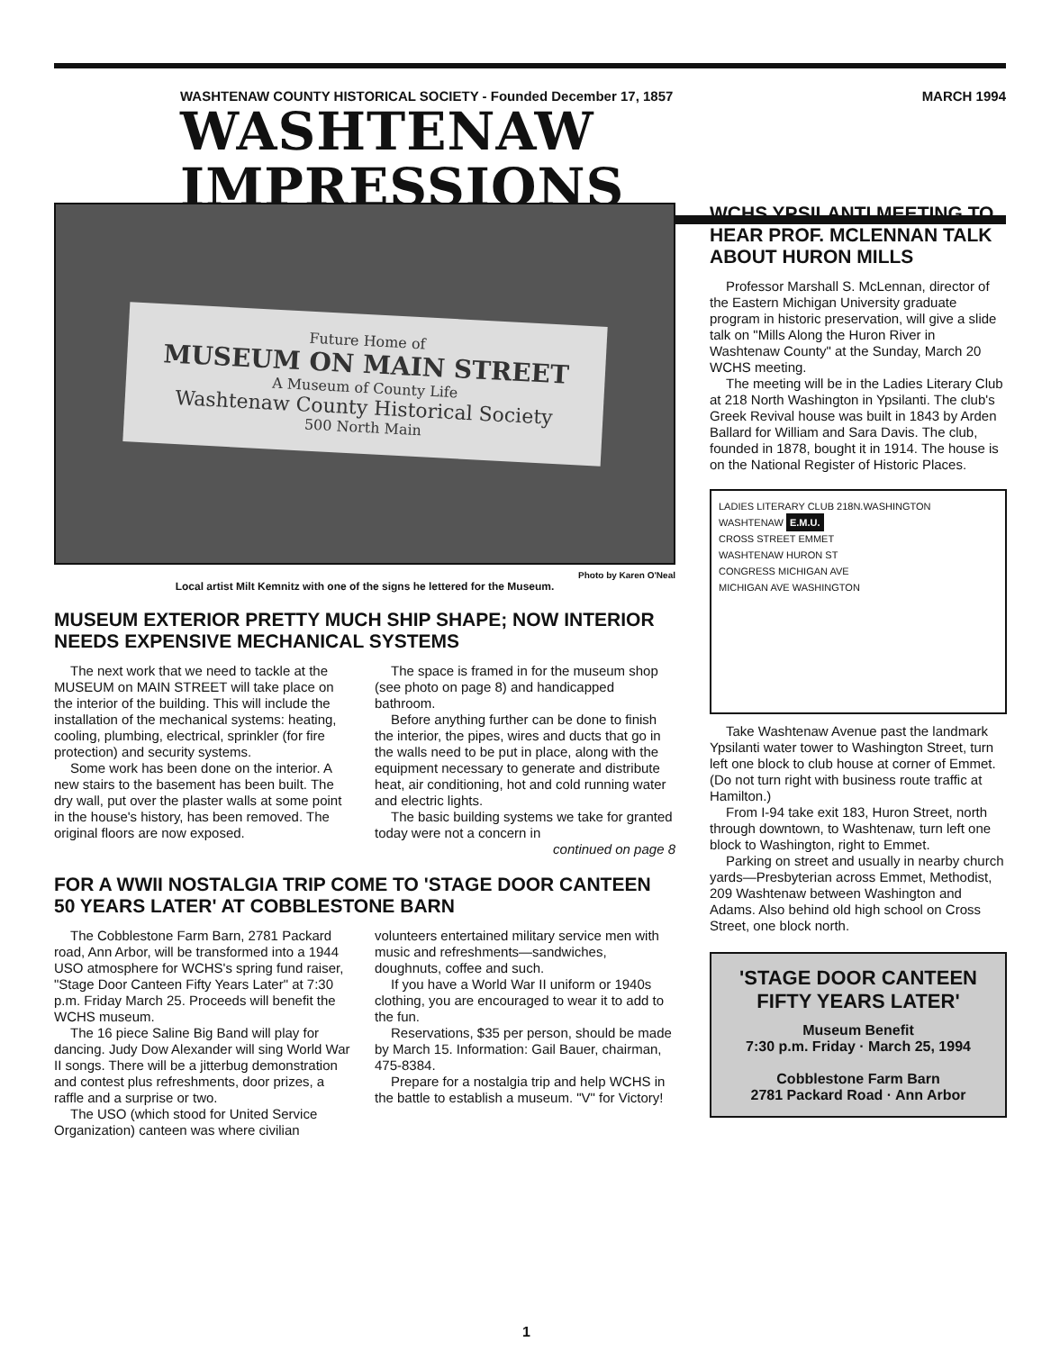WASHTENAW COUNTY HISTORICAL SOCIETY - Founded December 17, 1857 MARCH 1994
WASHTENAW IMPRESSIONS
Future Home of
MUSEUM ON MAIN STREET
A Museum of County Life
Washtenaw County Historical Society
500 North Main
Photo by Karen O'Neal
Local artist Milt Kemnitz with one of the signs he lettered for the Museum.
MUSEUM EXTERIOR PRETTY MUCH SHIP SHAPE; NOW INTERIOR NEEDS EXPENSIVE MECHANICAL SYSTEMS
The next work that we need to tackle at the MUSEUM on MAIN STREET will take place on the interior of the building. This will include the installation of the mechanical systems: heating, cooling, plumbing, electrical, sprinkler (for fire protection) and security systems.
Some work has been done on the interior. A new stairs to the basement has been built. The dry wall, put over the plaster walls at some point in the house's history, has been removed. The original floors are now exposed.
The space is framed in for the museum shop (see photo on page 8) and handicapped bathroom.
Before anything further can be done to finish the interior, the pipes, wires and ducts that go in the walls need to be put in place, along with the equipment necessary to generate and distribute heat, air conditioning, hot and cold running water and electric lights.
The basic building systems we take for granted today were not a concern in
continued on page 8
FOR A WWII NOSTALGIA TRIP COME TO 'STAGE DOOR CANTEEN 50 YEARS LATER' AT COBBLESTONE BARN
The Cobblestone Farm Barn, 2781 Packard road, Ann Arbor, will be transformed into a 1944 USO atmosphere for WCHS's spring fund raiser, "Stage Door Canteen Fifty Years Later" at 7:30 p.m. Friday March 25. Proceeds will benefit the WCHS museum.
The 16 piece Saline Big Band will play for dancing. Judy Dow Alexander will sing World War II songs. There will be a jitterbug demonstration and contest plus refreshments, door prizes, a raffle and a surprise or two.
The USO (which stood for United Service Organization) canteen was where civilian volunteers entertained military service men with music and refreshments—sandwiches, doughnuts, coffee and such.
If you have a World War II uniform or 1940s clothing, you are encouraged to wear it to add to the fun.
Reservations, $35 per person, should be made by March 15. Information: Gail Bauer, chairman, 475-8384.
Prepare for a nostalgia trip and help WCHS in the battle to establish a museum. "V" for Victory!
WCHS YPSILANTI MEETING TO HEAR PROF. MCLENNAN TALK ABOUT HURON MILLS
Professor Marshall S. McLennan, director of the Eastern Michigan University graduate program in historic preservation, will give a slide talk on "Mills Along the Huron River in Washtenaw County" at the Sunday, March 20 WCHS meeting.
The meeting will be in the Ladies Literary Club at 218 North Washington in Ypsilanti. The club's Greek Revival house was built in 1843 by Arden Ballard for William and Sara Davis. The club, founded in 1878, bought it in 1914. The house is on the National Register of Historic Places.
LADIES LITERARY CLUB 218N.WASHINGTON
WASHTENAW E.M.U.
CROSS STREET EMMET
WASHTENAW HURON ST
CONGRESS MICHIGAN AVE
MICHIGAN AVE WASHINGTON
Take Washtenaw Avenue past the landmark Ypsilanti water tower to Washington Street, turn left one block to club house at corner of Emmet. (Do not turn right with business route traffic at Hamilton.)
From I-94 take exit 183, Huron Street, north through downtown, to Washtenaw, turn left one block to Washington, right to Emmet.
Parking on street and usually in nearby church yards—Presbyterian across Emmet, Methodist, 209 Washtenaw between Washington and Adams. Also behind old high school on Cross Street, one block north.
'STAGE DOOR CANTEEN FIFTY YEARS LATER'
Museum Benefit
7:30 p.m. Friday · March 25, 1994
Cobblestone Farm Barn
2781 Packard Road · Ann Arbor
1